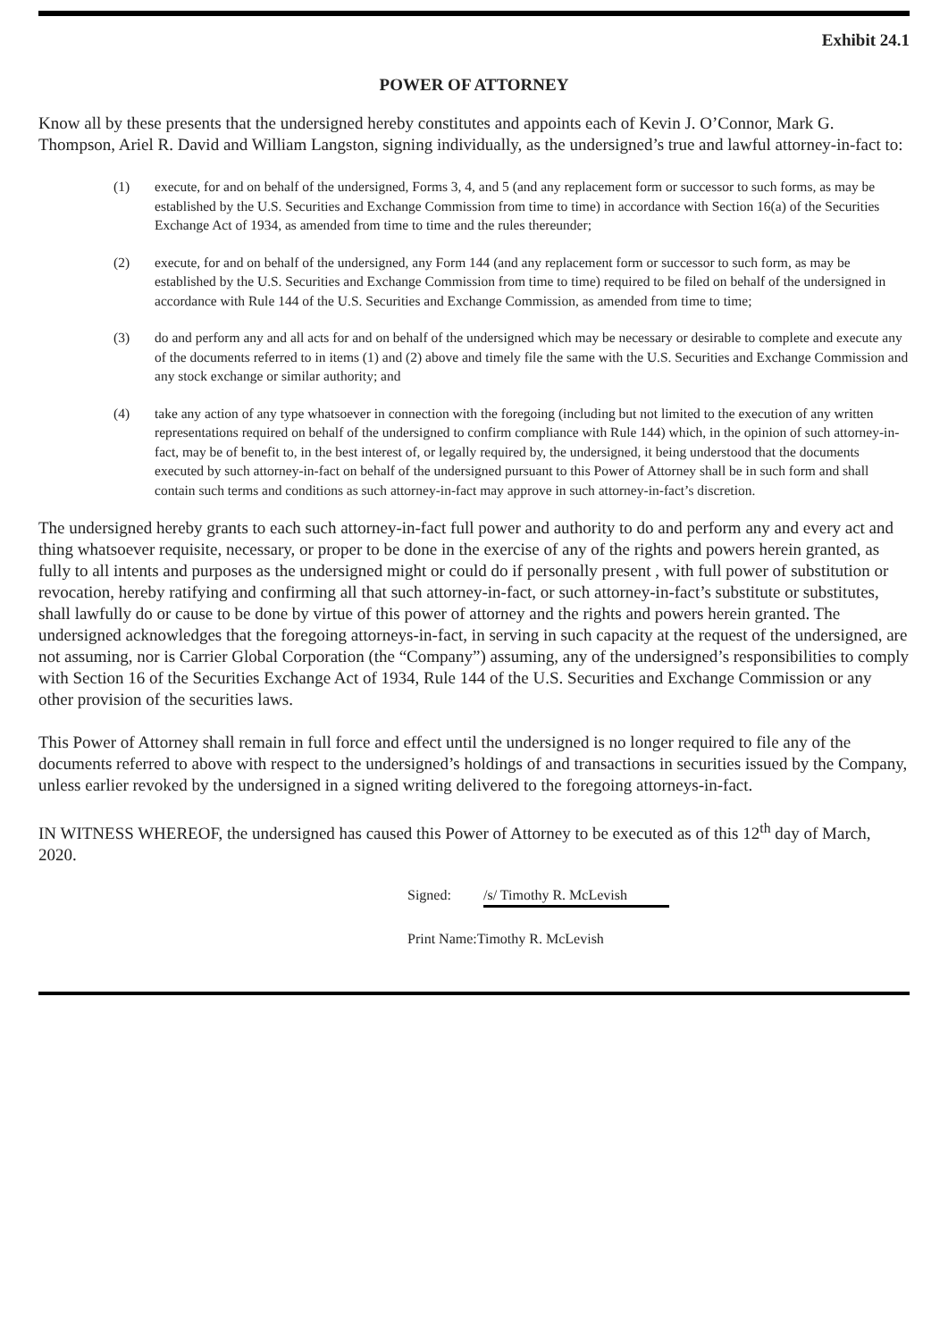Exhibit 24.1
POWER OF ATTORNEY
Know all by these presents that the undersigned hereby constitutes and appoints each of Kevin J. O’Connor, Mark G. Thompson, Ariel R. David and William Langston, signing individually, as the undersigned’s true and lawful attorney-in-fact to:
(1) execute, for and on behalf of the undersigned, Forms 3, 4, and 5 (and any replacement form or successor to such forms, as may be established by the U.S. Securities and Exchange Commission from time to time) in accordance with Section 16(a) of the Securities Exchange Act of 1934, as amended from time to time and the rules thereunder;
(2) execute, for and on behalf of the undersigned, any Form 144 (and any replacement form or successor to such form, as may be established by the U.S. Securities and Exchange Commission from time to time) required to be filed on behalf of the undersigned in accordance with Rule 144 of the U.S. Securities and Exchange Commission, as amended from time to time;
(3) do and perform any and all acts for and on behalf of the undersigned which may be necessary or desirable to complete and execute any of the documents referred to in items (1) and (2) above and timely file the same with the U.S. Securities and Exchange Commission and any stock exchange or similar authority; and
(4) take any action of any type whatsoever in connection with the foregoing (including but not limited to the execution of any written representations required on behalf of the undersigned to confirm compliance with Rule 144) which, in the opinion of such attorney-in-fact, may be of benefit to, in the best interest of, or legally required by, the undersigned, it being understood that the documents executed by such attorney-in-fact on behalf of the undersigned pursuant to this Power of Attorney shall be in such form and shall contain such terms and conditions as such attorney-in-fact may approve in such attorney-in-fact’s discretion.
The undersigned hereby grants to each such attorney-in-fact full power and authority to do and perform any and every act and thing whatsoever requisite, necessary, or proper to be done in the exercise of any of the rights and powers herein granted, as fully to all intents and purposes as the undersigned might or could do if personally present , with full power of substitution or revocation, hereby ratifying and confirming all that such attorney-in-fact, or such attorney-in-fact’s substitute or substitutes, shall lawfully do or cause to be done by virtue of this power of attorney and the rights and powers herein granted. The undersigned acknowledges that the foregoing attorneys-in-fact, in serving in such capacity at the request of the undersigned, are not assuming, nor is Carrier Global Corporation (the “Company”) assuming, any of the undersigned’s responsibilities to comply with Section 16 of the Securities Exchange Act of 1934, Rule 144 of the U.S. Securities and Exchange Commission or any other provision of the securities laws.
This Power of Attorney shall remain in full force and effect until the undersigned is no longer required to file any of the documents referred to above with respect to the undersigned’s holdings of and transactions in securities issued by the Company, unless earlier revoked by the undersigned in a signed writing delivered to the foregoing attorneys-in-fact.
IN WITNESS WHEREOF, the undersigned has caused this Power of Attorney to be executed as of this 12<sup>th</sup> day of March, 2020.
Signed: /s/ Timothy R. McLevish
Print Name:Timothy R. McLevish